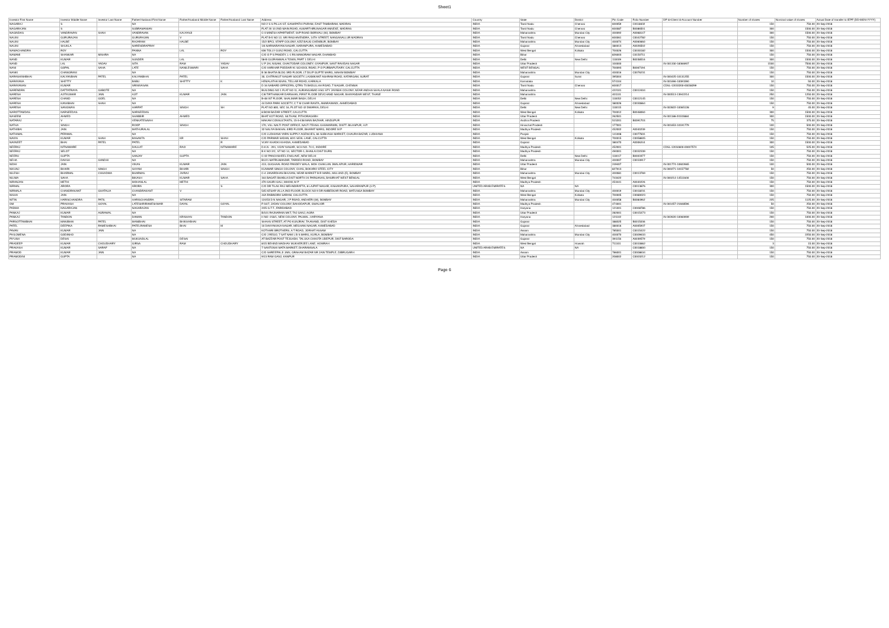Sheet1
| Investor First Name | Investor Middle Name | Investor Last Name | Father/Husband First Name | Father/Husband Middle Name | Father/Husband Last Name | Address | Country | State | District | Pin Code | Folio Number | DP Id-Client Id-Account Number | Number of shares | Nominal value of shares | Actual Date of transfer to IEPF (DD-MON-YYYY) |
| --- | --- | --- | --- | --- | --- | --- | --- | --- | --- | --- | --- | --- | --- | --- | --- |
| NAGARAJ | S | | NA | | | NO 2 S S PILLAI ST, GANAPATHI PURAM, EAST TAMBARAM, MADRAS | INDIA | Tamil Nadu | Chennai | 600059 | C0118632 | | 150 | 750.00 | 20-Sep-2018 |
| NAGARAJAN | S | | SUBRAMANIAN | | | FLAT 20 10 2ND MAIN ROAD, ALWARTHIRUNAGAR ANNEXE, MADRAS | INDIA | Tamil Nadu | Chennai | 600087 | B0086501 | | 300 | 1500.00 | 20-Sep-2018 |
| NAGINDAS | VANDRAVAN | SHAH | VANDRAVAN | KALYANJI | | C-3 MINESH APARTMENT, SVP ROAD BORIVALI (W), BOMBAY | INDIA | Maharashtra | Mumbai City | 400092 | A0068147 | | 300 | 1500.00 | 20-Sep-2018 |
| NALINI | GURURAJAN | | GURURAJAN | V | | FLAT B-5 NO 12, SRI RAGHAVENDRA, 14TH STREET, NANGANALLUR MADRAS | INDIA | Tamil Nadu | Chennai | 600061 | C0042782 | | 150 | 750.00 | 20-Sep-2018 |
| NALINI | HALBE | | RAJARAM | HALBE | | 15/2 BPCL STAFF COLONY, AZIZ BAUG CHEMBUR, BOMBAY | INDIA | Maharashtra | Mumbai City | 400074 | A0060660 | | 150 | 750.00 | 20-Sep-2018 |
| NALINI | SHUKLA | | NARENDRAPRAY | | | 1/6 NARNARAYAN NAGAR, NARANPURA, AHMEDABAD | INDIA | Gujarat | Ahmedabad | 380013 | A0026502 | | 150 | 750.00 | 20-Sep-2018 |
| NAMACHANDRA | ROY | | PANNA | LAL | ROY | 636 TOLLY GUNJ ROAD, CALCUTTA | INDIA | West Bengal | Kolkata | 700026 | C0030182 | | 300 | 1500.00 | 20-Sep-2018 |
| NAMAMI | SHANKAR | MISHRA | NA | | | C/O O P S PANDEY, L-1 RS MANORAM NAGAR, DHANBAD | INDIA | Bihar | | 826003 | C0150711 | | 150 | 750.00 | 20-Sep-2018 |
| NAND | KUMAR | | SUNDER | LAL | | 58-B GUJRANWALA TOWN, PART 1 DELHI | INDIA | Delhi | New Delhi | 110009 | B0038516 | | 300 | 1500.00 | 20-Sep-2018 |
| NAND | LAL | YADAV | SITA | RAM | YADAV | U P JAL NIGAM, CHAKTODAR COLONEY, GYANPUR, SANT RAVIDAS NAGAR | INDIA | Uttar Pradesh | | 100000 | | IN-301330-18366907 | 1500 | 7500.00 | 20-Sep-2018 |
| NANI | GOPAL | SAHA | LATE | NANILESWARI | SAHA | C/O HARIHAR PODDAR 91 SCHOOL ROAD, P O PURBAPUTIARY, CALCUTTA | INDIA | WEST BENGAL | | 700093 | B0067194 | | 150 | 750.00 | 20-Sep-2018 |
| NANKI | CHANGRANI | | NA | | | B 36 BHATIA BLDG 3RD FLOOR, LT DILIP GUPTE MARG, MAHIM BOMBAY | INDIA | Maharashtra | Mumbai City | 400016 | C0076231 | | 150 | 750.00 | 20-Sep-2018 |
| NARASHINHBHAI | KALYANBHAI | PATEL | KALYANBHAI | PATEL | | 30, CHITRAKUT NAGAR SOCIETY, LAXMIKANT ASHRAM ROAD, KATARGAM, SURAT | INDIA | Gujarat | Surat | 395004 | | IN-300425-10131255 | 300 | 1500.00 | 20-Sep-2018 |
| NARAYANA | SHETTY | | BABU | SHETTY | K | HEMALATHA NIVAS, TELLAR ROAD, KARKALA | INDIA | Karnataka | | 574104 | | IN-301696-10093390 | 10 | 50.00 | 20-Sep-2018 |
| NARAYANAN | KUMAR | | SRINIVASAN | | | D 16 NABARD OFFICERS, QTRS 73 BADULLAH ROAD, T NAGAR, CHENNAI | INDIA | Tamil Nadu | Chennai | 600017 | | CDSL-12033200-00038299 | 150 | 750.00 | 20-Sep-2018 |
| NARENDRA | DATTATRAYA | GABOTE | NA | | | BUILDING NO 1 FLAT NO 11, AURANGABAD HSG STY JAYABAI COLONY, NEAR ANDHA SHALA NASIK ROAD | INDIA | Maharashtra | | 422101 | C0012404 | | 150 | 750.00 | 20-Sep-2018 |
| NARESH | AJITKUMAR | JAIN | AJIT | KUMAR | JAIN | C/8 TIRTHANKAR DARSHAN, FIRST FLOOR DEVCHAND NAGAR, BHAYANDAR WEST, THANE | INDIA | Maharashtra | | 401101 | | IN-300513-13942214 | 250 | 1250.00 | 20-Sep-2018 |
| NARESH | CHAND | GOEL | NA | | | B-48 IST FLOOR, SHALIMAR BAGH, DELHI | INDIA | Delhi | New Delhi | 110052 | C0012145 | | 150 | 750.00 | 20-Sep-2018 |
| NARESH | KANABHAI | SHAH | NA | | | 44 DAYA PARK SOCIETY, C T M CHAR RASTA, AMARAIWADI, AHMEDABAD | INDIA | Gujarat | Ahmedabad | 380026 | C0030864 | | 150 | 750.00 | 20-Sep-2018 |
| NARESH | SANGWAN | | HARPAT | SINGH | SH | FLAT NO 800, SEC 16, PLOT NO 42 DWARKA, DELHI | INDIA | Delhi | New Delhi | 110015 | | IN-302822-10065128 | 9 | 45.00 | 20-Sep-2018 |
| NAROTTAMDAS | NARSEEDAS | | NARSEEDAS | | | 8 BOW BAZAR STREET, CALCUTTA | INDIA | West Bengal | Kolkata | 700012 | B0048060 | | 300 | 1500.00 | 20-Sep-2018 |
| NASEEM | AHMED | | SHABBIR | AHMED | | BHAT KOT ROAD, SILTHAM, PITHORAGARH | INDIA | Uttar Pradesh | | 262501 | | IN-301186-20103884 | 300 | 1500.00 | 20-Sep-2018 |
| NATARAJ | V | | VENKATESAIAH | | | MAKAM CONSULTANTS, 15-3-438 MAIN BAZAAR, HINDUPUR | INDIA | Andhra Pradesh | | 515201 | B0091703 | | 75 | 375.00 | 20-Sep-2018 |
| NATHA | SINGH | | ROOP | SINGH | | 170, VILL NALTI POST OFFICE, NALTI TEHSIL GHUMARWIN, DISTT. BILASPUR, H.P. | INDIA | Himachal Pradesh | | 177001 | | IN-301653-10191779 | 100 | 500.00 | 20-Sep-2018 |
| NATHIBAI | JAIN | | MATHURALAL | | | 32 NALIYA BAKHAL IIIRD FLOOR, BHARAT MARG, INDORE M P | INDIA | Madhya Pradesh | | 452002 | A0040239 | | 150 | 750.00 | 20-Sep-2018 |
| NATHIMAL | PERIWAL | | NA | | | C/O LUDHIANA YARN SUPPLY AGENCIES, 66 SUBHASH MARKET, CHAURA BAZAR, LUDHIANA | INDIA | Punjab | | 141008 | C0077831 | | 150 | 750.00 | 20-Sep-2018 |
| NAVIN | KUMAR | SHAH | BASANTA | KR | SHAH | C/O PARWAR SADAN, 82/1 SEAL LANE, CALCUTTA | INDIA | West Bengal | Kolkata | 700015 | C0058605 | | 150 | 750.00 | 20-Sep-2018 |
| NAVNEET | BHAI | PATEL | PATEL | | R | VIJAY KHADKI KHADIA, AHMEDABAD | INDIA | Gujarat | | 380470 | A0006244 | | 300 | 1500.00 | 20-Sep-2018 |
| NEERAJ | NITNAWARE | | DAULAT | RAO | NITNAWARE | D.K.N - 291, VIJAY NAGAR, SCH NO. 74 C, INDORE | INDIA | Madhya Pradesh | | 452001 | | CDSL-12034600-00007574 | 105 | 525.00 | 20-Sep-2018 |
| NEERAJ | SELOT | | NA | | | B K NO 2/C, ST NO 14, SECTOR-1, BHAILAI DIST DURG | INDIA | Madhya Pradesh | | 490001 | C0032339 | | 150 | 750.00 | 20-Sep-2018 |
| NEERU | GUPTA | | SANJAY | GUPTA | | C-32 PANCHSHEEL ENCLAVE, NEW DELHI | INDIA | Delhi | New Delhi | 110017 | B0003377 | | 150 | 750.00 | 20-Sep-2018 |
| NEHA | DAKSH | GANDHI | NA | | | B1/21 MATRUMANDIR, TARDEO ROAD, BOMBAY | INDIA | Maharashtra | Mumbai City | 400007 | C0010917 | | 150 | 750.00 | 20-Sep-2018 |
| NIDHI | JAIN | | VIKAS | KUMAR | JAIN | 413, GUGHAAL ROAD PANDEY WALA, MOH CHAKLAN JWALAPUR, HARIDWAR | INDIA | Uttar Pradesh | | 249407 | | IN-301774-10602665 | 100 | 500.00 | 20-Sep-2018 |
| NIKUNJ | BIHARI | SINGH | SHYAM | BIHARI | SINGH | KUNWAR SINGH COLONY, CHAS, BOKARO STEEL CITY | INDIA | Bihar | | 827013 | | IN-300271-10157782 | 50 | 250.00 | 20-Sep-2018 |
| NILESH | BHARMAL | CHHADWA | BHARMAL | JIVRAJ | | C-4 JANARDHAN BHUVAN, NEAR MARKET B R MARG, MULUND (E), BOMBAY | INDIA | Maharashtra | Mumbai City | 400081 | C0013769 | | 150 | 750.00 | 20-Sep-2018 |
| NILIMA | SAHA | | BIKASH | KUMAR | SAHA | 344 BAGATI BHABLA DIST NORTH 24 PARGANAS, BASIRHAT WEST BENGAL | INDIA | West Bengal | | 743422 | | IN-300214-14511600 | 150 | 750.00 | 20-Sep-2018 |
| NIRANJAN | METHI | | MOHANLAL | METHI | | 470 GAURI GALI, MHOW, M P | INDIA | Madhya Pradesh | | 453441 | A0040226 | | 150 | 750.00 | 20-Sep-2018 |
| NIRMAL | ARORA | | ARORA | | S | C/O DR TILAK RAJ MEHNDIRATTA, 8 LAJPAT NAGAR, KISHANPURA, SAHARANPUR (U P) | UNITED ARAB EMIRATES | NA | NA | | C0013876 | | 300 | 1500.00 | 20-Sep-2018 |
| NIRMALA | CHANDRAKANT | GHATALIA | CHANDRAKANT | V | | 545 KESAR VILLA 2ND FLOOR, BLOCK NO 9 DR AMBEDKAR ROAD, MATUNGA BOMBAY | INDIA | Maharashtra | Mumbai City | 400019 | C0018231 | | 150 | 750.00 | 20-Sep-2018 |
| NISHA | JAIN | | NA | | | 44A RABINDRA SARANI, CALCUTTA | INDIA | West Bengal | Kolkata | 700005 | C0080023 | | 150 | 750.00 | 20-Sep-2018 |
| NITIN | HARISCHANDRA | PATIL | HARISCHANDRA | SITARAM | | 124/53 D N NAGAR, J P ROAD, ANDHERI (W), BOMBAY | INDIA | Maharashtra | Mumbai City | 400058 | B0084962 | | 225 | 1125.00 | 20-Sep-2018 |
| OM | PRAKASH | GOYAL | LATESHRIRAMESHWAR | DAYAL | GOYAL | F-16/7, JADAV COLONY, BAHODAPUR, GWALIOR | INDIA | Madhya Pradesh | | 474001 | | IN-301057-21608596 | 50 | 250.00 | 20-Sep-2018 |
| PADMA | NAGARAJAN | | NAGARAJAN | | | 2/25 G.T.T., FARIDABAD | INDIA | Haryana | | 121001 | C0008786 | | 150 | 750.00 | 20-Sep-2018 |
| PANKAJ | KUMAR | AGRAWAL | NA | | | B/101 RAJNARAIN MKT, TAJ GANJ, AGRA | INDIA | Uttar Pradesh | | 282001 | C0015473 | | 150 | 750.00 | 20-Sep-2018 |
| PANKAJ | TANDON | | DAMAN | KRISHAN | TANDON | H NO -218/1, NEW COLONY, PALWAL, HARYANA | INDIA | Haryana | | 121102 | | IN-302620-10060909 | 200 | 1000.00 | 20-Sep-2018 |
| PARSOTTAMBHAI | MANIBHAI | PATEL | MANIBHAI | BHIKHABHAI | | SHAHS STREET, AT PO KUNJRAV, TA ANAND, DIST KHEDA | INDIA | Gujarat | | 388325 | B0015036 | | 150 | 750.00 | 20-Sep-2018 |
| PATEL | DEEPIKA | RAMESHBHAI | PATELRAMESH | BHAI | M | 10 DAHYAKAKA NAGAR, MEGHANI NAGAR, AHMEDABAD | INDIA | Gujarat | Ahmedabad | 380016 | A0005937 | | 150 | 750.00 | 20-Sep-2018 |
| PAVAN | KUMAR | JAIN | NA | | | KOTHARI BROTHERS, A T ROAD, JORHAT ASSAM | INDIA | Assam | | 785001 | C0015422 | | 150 | 750.00 | 20-Sep-2018 |
| PHILOMENA | GODINHO | | NA | | | C/O J REGO, 7 SAT NAM L B S MARG, KURLA, BOMBAY | INDIA | Maharashtra | Mumbai City | 400070 | C0009633 | | 450 | 2250.00 | 20-Sep-2018 |
| PIYUSH | DESAI | | MUKUNDLAL | DESAI | | AT BAZZAR POST TEJGADH, TALUKA CHHOTA UDEPUR, DIST BARODA | INDIA | Gujarat | | 391156 | A0039579 | | 150 | 750.00 | 20-Sep-2018 |
| PRADEEP | KUMAR | CHOUDHARY | GIRSA | RAM | CHOUDHARY | 8/15 BEHIND MADHAV MUKHERJEE LANE, HOWRAH | INDIA | West Bengal | Howrah | 711101 | C0010862 | | 3 | 15.00 | 20-Sep-2018 |
| PRAKASH | KUMAR | SARAF | NA | | | 7 SANTOSHI MATA MARKET, DHARAMSALA | UNITED ARAB EMIRATES | NA | NA | | C0018800 | | 150 | 750.00 | 20-Sep-2018 |
| PRAMOD | KUMAR | JAIN | NA | | | C/O SHREEPALJI JAIN, GRAHAM BAZAR NR JAIN TEMPLE, DIBRUGARH | INDIA | Assam | | 786001 | C0008634 | | 150 | 750.00 | 20-Sep-2018 |
| PRAMODINI | GUPTA | | NA | | | 9/13 RAM GANJ, KANPUR | INDIA | Uttar Pradesh | | 208002 | C0003212 | | 150 | 750.00 | 20-Sep-2018 |
Page 6